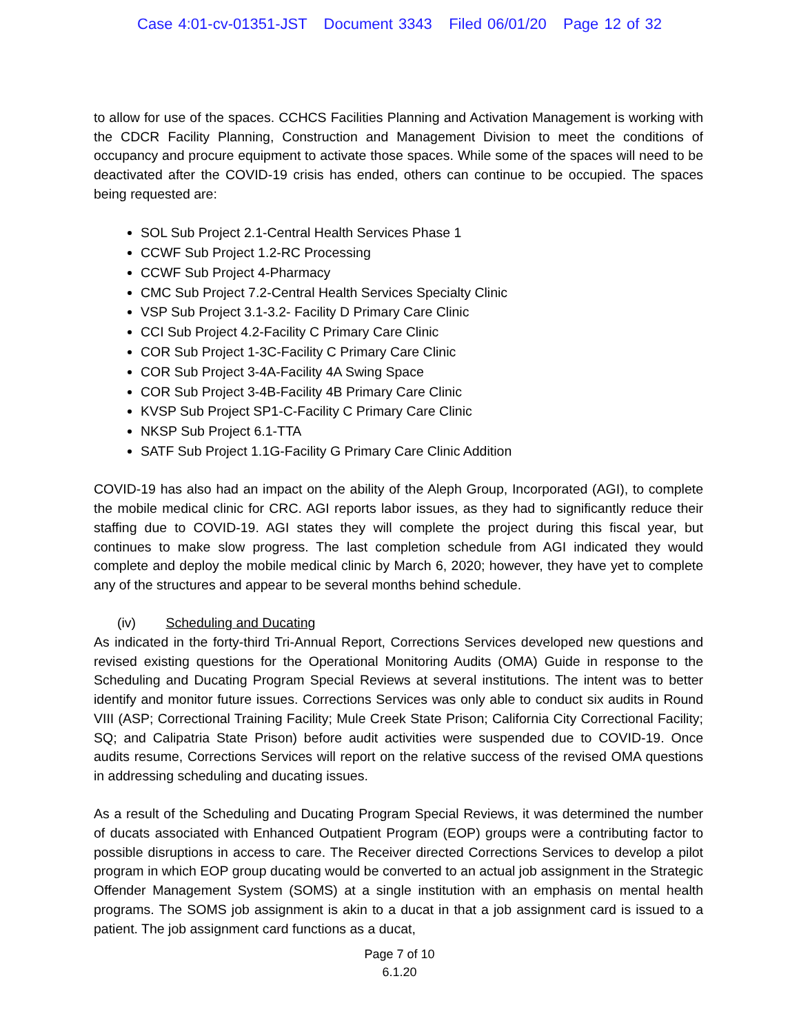Case 4:01-cv-01351-JST Document 3343 Filed 06/01/20 Page 12 of 32
to allow for use of the spaces. CCHCS Facilities Planning and Activation Management is working with the CDCR Facility Planning, Construction and Management Division to meet the conditions of occupancy and procure equipment to activate those spaces. While some of the spaces will need to be deactivated after the COVID-19 crisis has ended, others can continue to be occupied. The spaces being requested are:
SOL Sub Project 2.1-Central Health Services Phase 1
CCWF Sub Project 1.2-RC Processing
CCWF Sub Project 4-Pharmacy
CMC Sub Project 7.2-Central Health Services Specialty Clinic
VSP Sub Project 3.1-3.2- Facility D Primary Care Clinic
CCI Sub Project 4.2-Facility C Primary Care Clinic
COR Sub Project 1-3C-Facility C Primary Care Clinic
COR Sub Project 3-4A-Facility 4A Swing Space
COR Sub Project 3-4B-Facility 4B Primary Care Clinic
KVSP Sub Project SP1-C-Facility C Primary Care Clinic
NKSP Sub Project 6.1-TTA
SATF Sub Project 1.1G-Facility G Primary Care Clinic Addition
COVID-19 has also had an impact on the ability of the Aleph Group, Incorporated (AGI), to complete the mobile medical clinic for CRC. AGI reports labor issues, as they had to significantly reduce their staffing due to COVID-19. AGI states they will complete the project during this fiscal year, but continues to make slow progress. The last completion schedule from AGI indicated they would complete and deploy the mobile medical clinic by March 6, 2020; however, they have yet to complete any of the structures and appear to be several months behind schedule.
(iv) Scheduling and Ducating
As indicated in the forty-third Tri-Annual Report, Corrections Services developed new questions and revised existing questions for the Operational Monitoring Audits (OMA) Guide in response to the Scheduling and Ducating Program Special Reviews at several institutions. The intent was to better identify and monitor future issues. Corrections Services was only able to conduct six audits in Round VIII (ASP; Correctional Training Facility; Mule Creek State Prison; California City Correctional Facility; SQ; and Calipatria State Prison) before audit activities were suspended due to COVID-19. Once audits resume, Corrections Services will report on the relative success of the revised OMA questions in addressing scheduling and ducating issues.
As a result of the Scheduling and Ducating Program Special Reviews, it was determined the number of ducats associated with Enhanced Outpatient Program (EOP) groups were a contributing factor to possible disruptions in access to care. The Receiver directed Corrections Services to develop a pilot program in which EOP group ducating would be converted to an actual job assignment in the Strategic Offender Management System (SOMS) at a single institution with an emphasis on mental health programs. The SOMS job assignment is akin to a ducat in that a job assignment card is issued to a patient. The job assignment card functions as a ducat,
Page 7 of 10
6.1.20